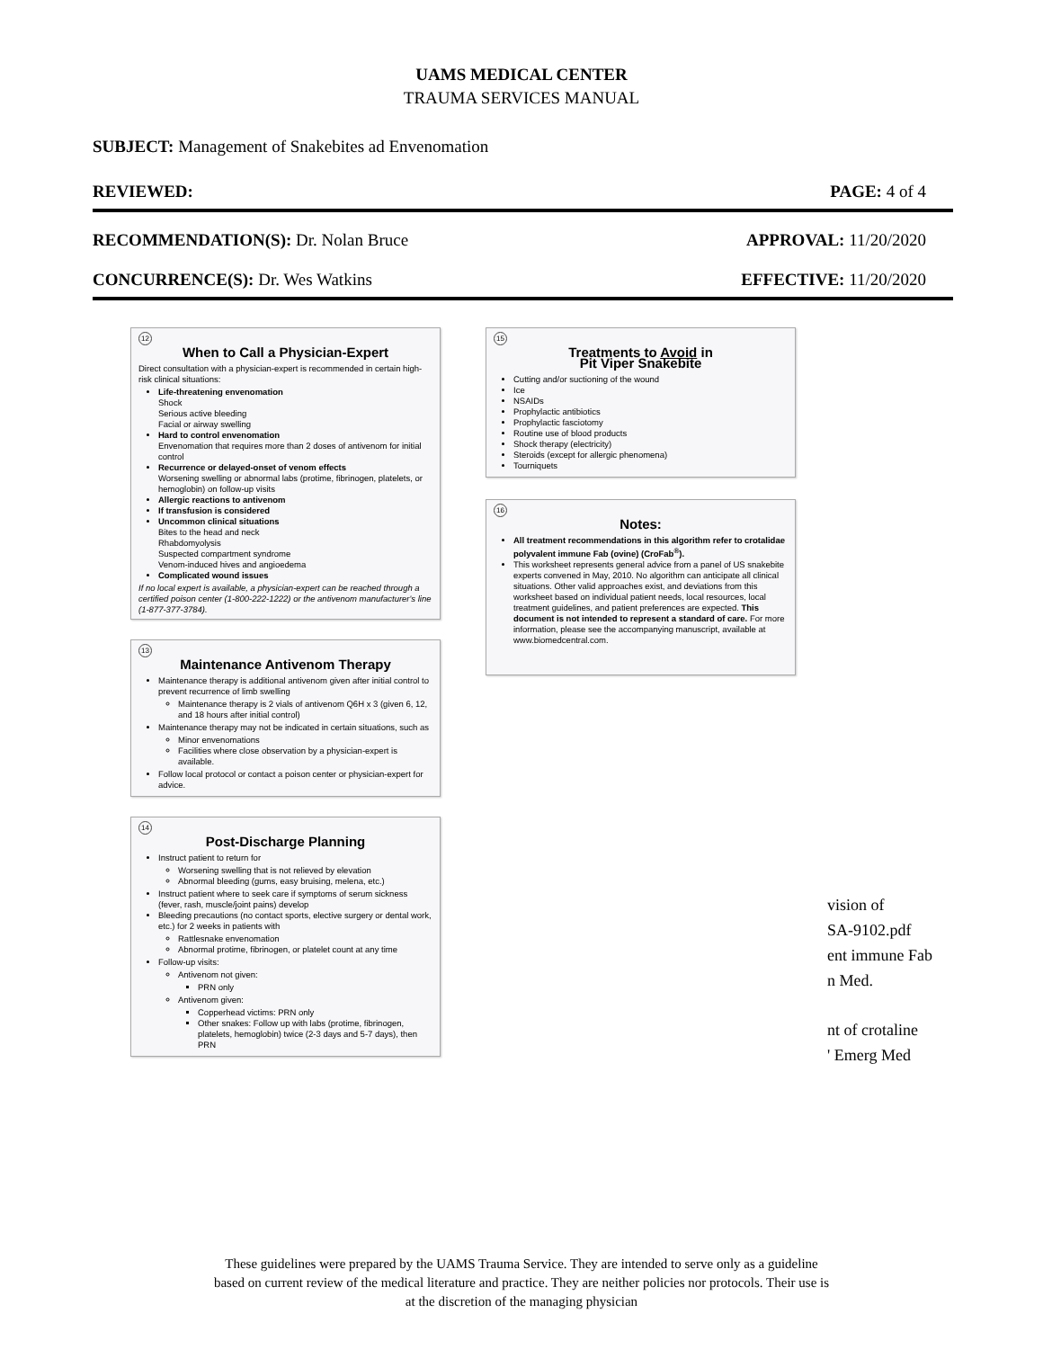UAMS MEDICAL CENTER
TRAUMA SERVICES MANUAL
SUBJECT: Management of Snakebites ad Envenomation
REVIEWED: PAGE: 4 of 4
RECOMMENDATION(S): Dr. Nolan Bruce APPROVAL: 11/20/2020
CONCURRENCE(S): Dr. Wes Watkins EFFECTIVE: 11/20/2020
12
When to Call a Physician-Expert
Direct consultation with a physician-expert is recommended in certain high-risk clinical situations:
Life-threatening envenomation
Shock
Serious active bleeding
Facial or airway swelling
Hard to control envenomation
Envenomation that requires more than 2 doses of antivenom for initial control
Recurrence or delayed-onset of venom effects
Worsening swelling or abnormal labs (protime, fibrinogen, platelets, or hemoglobin) on follow-up visits
Allergic reactions to antivenom
If transfusion is considered
Uncommon clinical situations
Bites to the head and neck
Rhabdomyolysis
Suspected compartment syndrome
Venom-induced hives and angioedema
Complicated wound issues
If no local expert is available, a physician-expert can be reached through a certified poison center (1-800-222-1222) or the antivenom manufacturer's line (1-877-377-3784).
13
Maintenance Antivenom Therapy
Maintenance therapy is additional antivenom given after initial control to prevent recurrence of limb swelling
Maintenance therapy is 2 vials of antivenom Q6H x 3 (given 6, 12, and 18 hours after initial control)
Maintenance therapy may not be indicated in certain situations, such as
Minor envenomations
Facilities where close observation by a physician-expert is available.
Follow local protocol or contact a poison center or physician-expert for advice.
14
Post-Discharge Planning
Instruct patient to return for
Worsening swelling that is not relieved by elevation
Abnormal bleeding (gums, easy bruising, melena, etc.)
Instruct patient where to seek care if symptoms of serum sickness (fever, rash, muscle/joint pains) develop
Bleeding precautions (no contact sports, elective surgery or dental work, etc.) for 2 weeks in patients with
Rattlesnake envenomation
Abnormal protime, fibrinogen, or platelet count at any time
Follow-up visits:
Antivenom not given:
PRN only
Antivenom given:
Copperhead victims: PRN only
Other snakes: Follow up with labs (protime, fibrinogen, platelets, hemoglobin) twice (2-3 days and 5-7 days), then PRN
15
Treatments to Avoid in
Pit Viper Snakebite
Cutting and/or suctioning of the wound
Ice
NSAIDs
Prophylactic antibiotics
Prophylactic fasciotomy
Routine use of blood products
Shock therapy (electricity)
Steroids (except for allergic phenomena)
Tourniquets
16
Notes:
All treatment recommendations in this algorithm refer to crotalidae polyvalent immune Fab (ovine) (CroFab<sup>®</sup>).
This worksheet represents general advice from a panel of US snakebite experts convened in May, 2010. No algorithm can anticipate all clinical situations. Other valid approaches exist, and deviations from this worksheet based on individual patient needs, local resources, local treatment guidelines, and patient preferences are expected. This document is not intended to represent a standard of care. For more information, please see the accompanying manuscript, available at www.biomedcentral.com.
vision of
SA-9102.pdf
ent immune Fab
n Med.
nt of crotaline
' Emerg Med
These guidelines were prepared by the UAMS Trauma Service. They are intended to serve only as a guideline
based on current review of the medical literature and practice. They are neither policies nor protocols. Their use is
at the discretion of the managing physician